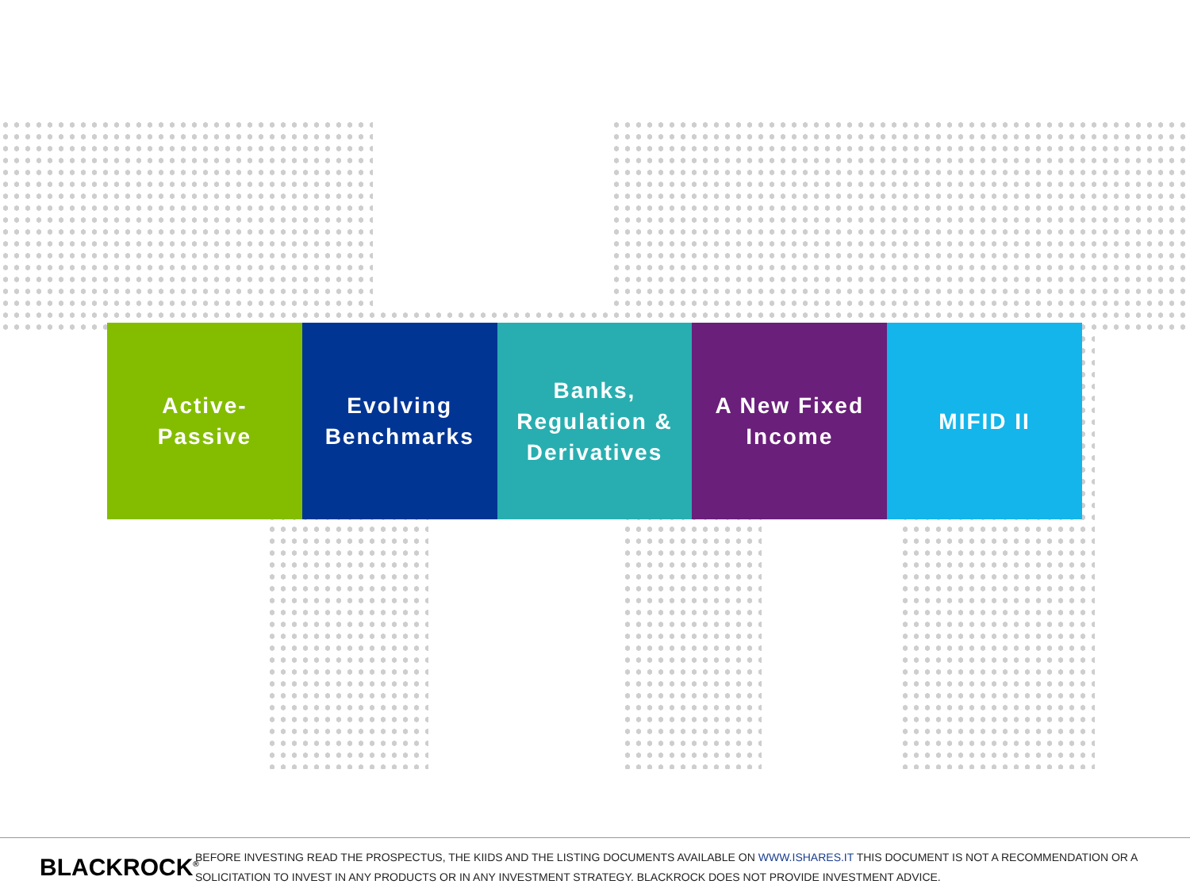Active-
Passive
Evolving
Benchmarks
Banks,
Regulation &
Derivatives
A New Fixed
Income
MIFID II
BLACKROCK<sup>®</sup>
BEFORE INVESTING READ THE PROSPECTUS, THE KIIDS AND THE LISTING DOCUMENTS AVAILABLE ON WWW.ISHARES.IT THIS DOCUMENT IS NOT A RECOMMENDATION OR A
SOLICITATION TO INVEST IN ANY PRODUCTS OR IN ANY INVESTMENT STRATEGY. BLACKROCK DOES NOT PROVIDE INVESTMENT ADVICE.